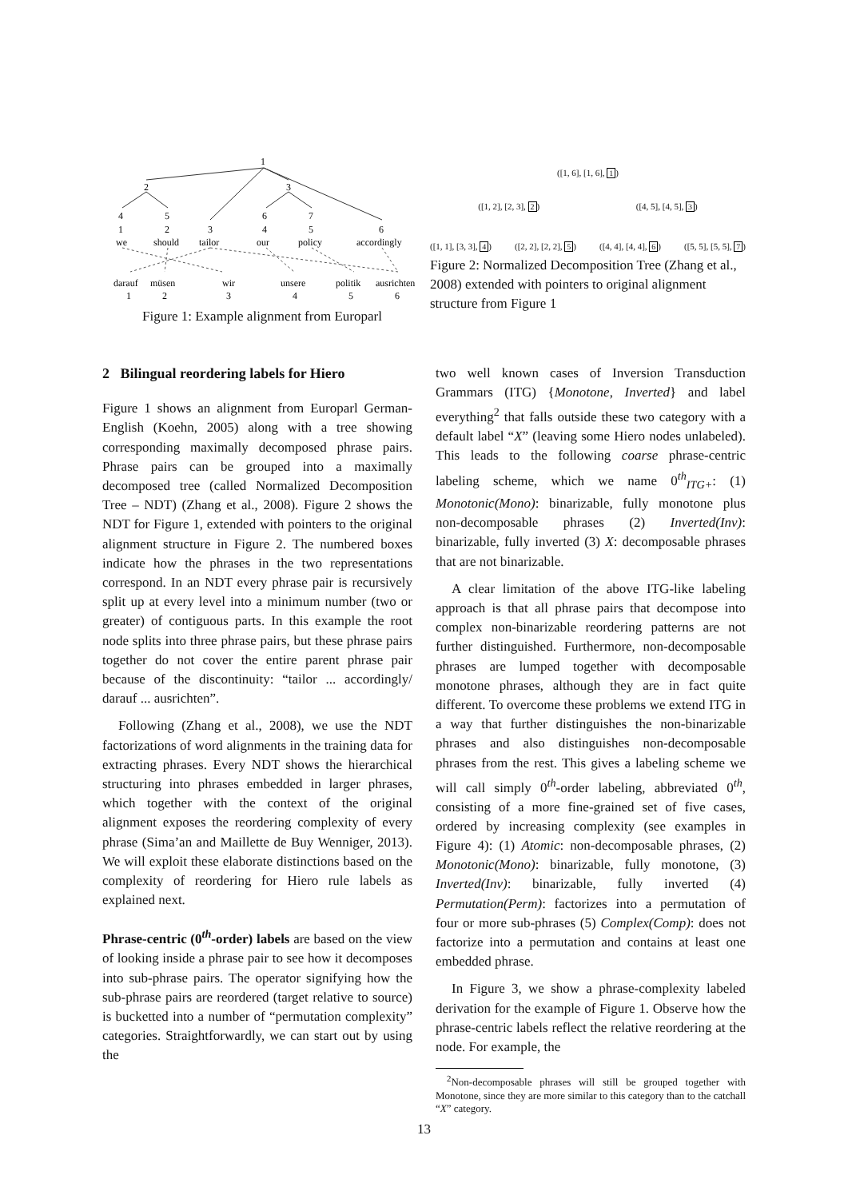1
2
3
4
5
6
7
1
2
3
4
5
6
we
should
tailor
our
policy
accordingly
darauf
müsen
wir
unsere
politik
ausrichten
1
2
3
4
5
6
Figure 1: Example alignment from Europarl
([1, 6], [1, 6], 1)
([1, 2], [2, 3], 2) ([4, 5], [4, 5], 3)
([1, 1], [3, 3], 4) ([2, 2], [2, 2], 5) ([4, 4], [4, 4], 6) ([5, 5], [5, 5], 7)
Figure 2: Normalized Decomposition Tree (Zhang et al., 2008) extended with pointers to original alignment structure from Figure 1
2 Bilingual reordering labels for Hiero
Figure 1 shows an alignment from Europarl German-English (Koehn, 2005) along with a tree showing corresponding maximally decomposed phrase pairs. Phrase pairs can be grouped into a maximally decomposed tree (called Normalized Decomposition Tree – NDT) (Zhang et al., 2008). Figure 2 shows the NDT for Figure 1, extended with pointers to the original alignment structure in Figure 2. The numbered boxes indicate how the phrases in the two representations correspond. In an NDT every phrase pair is recursively split up at every level into a minimum number (two or greater) of contiguous parts. In this example the root node splits into three phrase pairs, but these phrase pairs together do not cover the entire parent phrase pair because of the discontinuity: “tailor ... accordingly/ darauf ... ausrichten”.
Following (Zhang et al., 2008), we use the NDT factorizations of word alignments in the training data for extracting phrases. Every NDT shows the hierarchical structuring into phrases embedded in larger phrases, which together with the context of the original alignment exposes the reordering complexity of every phrase (Sima’an and Maillette de Buy Wenniger, 2013). We will exploit these elaborate distinctions based on the complexity of reordering for Hiero rule labels as explained next.
Phrase-centric (0<sup>th</sup>-order) labels are based on the view of looking inside a phrase pair to see how it decomposes into sub-phrase pairs. The operator signifying how the sub-phrase pairs are reordered (target relative to source) is bucketted into a number of “permutation complexity” categories. Straightforwardly, we can start out by using the
two well known cases of Inversion Transduction Grammars (ITG) {Monotone, Inverted} and label everything<sup>2</sup> that falls outside these two category with a default label “X” (leaving some Hiero nodes unlabeled). This leads to the following coarse phrase-centric labeling scheme, which we name 0<sup>th</sup><sub>ITG+</sub>: (1) Monotonic(Mono): binarizable, fully monotone plus non-decomposable phrases (2) Inverted(Inv): binarizable, fully inverted (3) X: decomposable phrases that are not binarizable.
A clear limitation of the above ITG-like labeling approach is that all phrase pairs that decompose into complex non-binarizable reordering patterns are not further distinguished. Furthermore, non-decomposable phrases are lumped together with decomposable monotone phrases, although they are in fact quite different. To overcome these problems we extend ITG in a way that further distinguishes the non-binarizable phrases and also distinguishes non-decomposable phrases from the rest. This gives a labeling scheme we will call simply 0<sup>th</sup>-order labeling, abbreviated 0<sup>th</sup>, consisting of a more fine-grained set of five cases, ordered by increasing complexity (see examples in Figure 4): (1) Atomic: non-decomposable phrases, (2) Monotonic(Mono): binarizable, fully monotone, (3) Inverted(Inv): binarizable, fully inverted (4) Permutation(Perm): factorizes into a permutation of four or more sub-phrases (5) Complex(Comp): does not factorize into a permutation and contains at least one embedded phrase.
In Figure 3, we show a phrase-complexity labeled derivation for the example of Figure 1. Observe how the phrase-centric labels reflect the relative reordering at the node. For example, the
<sup>2</sup> Non-decomposable phrases will still be grouped together with Monotone, since they are more similar to this category than to the catchall “X” category.
13